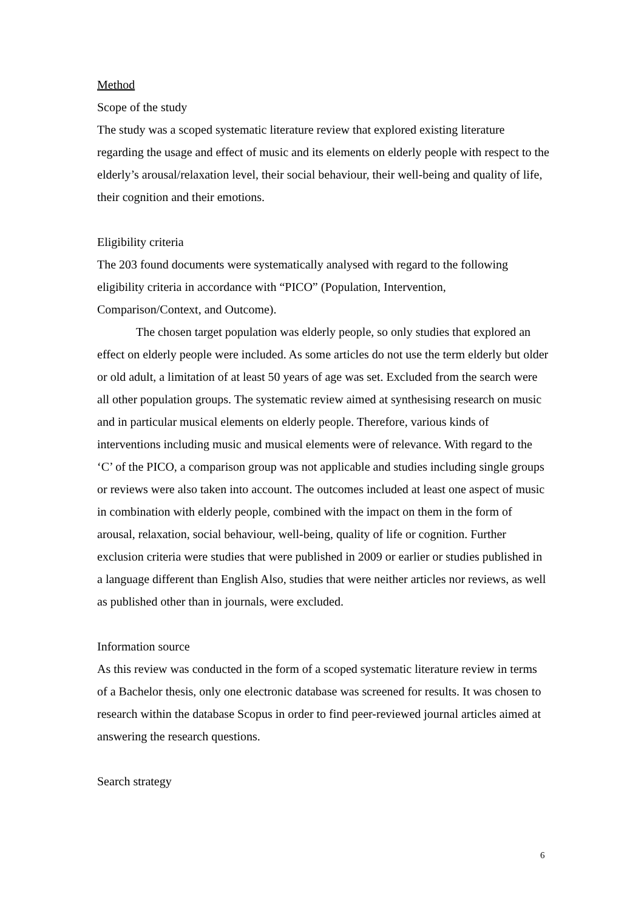Method
Scope of the study
The study was a scoped systematic literature review that explored existing literature regarding the usage and effect of music and its elements on elderly people with respect to the elderly’s arousal/relaxation level, their social behaviour, their well-being and quality of life, their cognition and their emotions.
Eligibility criteria
The 203 found documents were systematically analysed with regard to the following eligibility criteria in accordance with “PICO” (Population, Intervention, Comparison/Context, and Outcome).
The chosen target population was elderly people, so only studies that explored an effect on elderly people were included. As some articles do not use the term elderly but older or old adult, a limitation of at least 50 years of age was set. Excluded from the search were all other population groups. The systematic review aimed at synthesising research on music and in particular musical elements on elderly people. Therefore, various kinds of interventions including music and musical elements were of relevance. With regard to the ‘C’ of the PICO, a comparison group was not applicable and studies including single groups or reviews were also taken into account. The outcomes included at least one aspect of music in combination with elderly people, combined with the impact on them in the form of arousal, relaxation, social behaviour, well-being, quality of life or cognition. Further exclusion criteria were studies that were published in 2009 or earlier or studies published in a language different than English Also, studies that were neither articles nor reviews, as well as published other than in journals, were excluded.
Information source
As this review was conducted in the form of a scoped systematic literature review in terms of a Bachelor thesis, only one electronic database was screened for results. It was chosen to research within the database Scopus in order to find peer-reviewed journal articles aimed at answering the research questions.
Search strategy
6